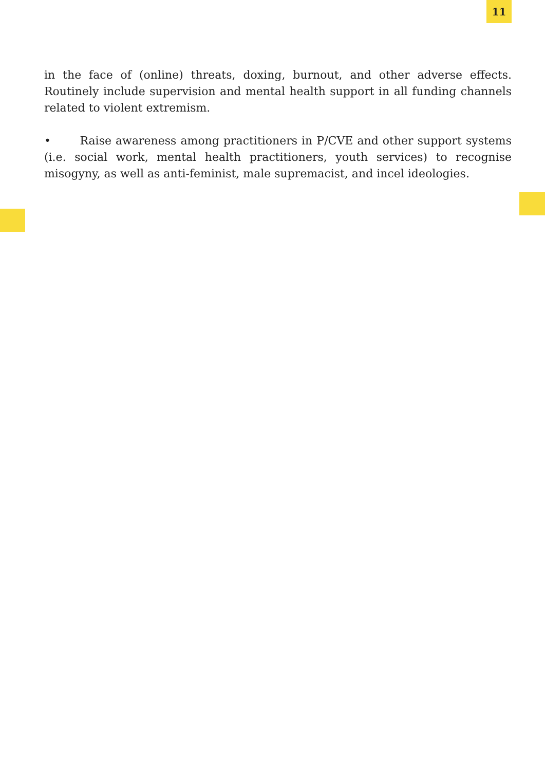11
in the face of (online) threats, doxing, burnout, and other adverse effects. Routinely include supervision and mental health support in all funding channels related to violent extremism.
• Raise awareness among practitioners in P/CVE and other support systems (i.e. social work, mental health practitioners, youth services) to recognise misogyny, as well as anti-feminist, male supremacist, and incel ideologies.